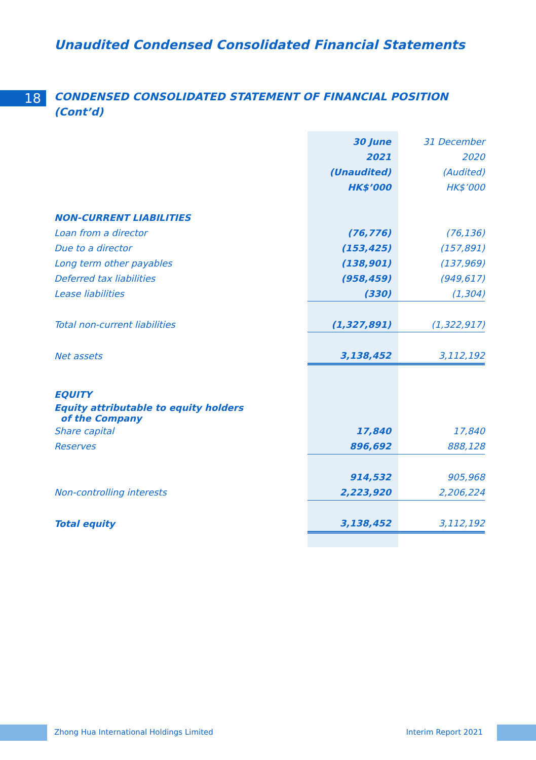Unaudited Condensed Consolidated Financial Statements
18
CONDENSED CONSOLIDATED STATEMENT OF FINANCIAL POSITION
(Cont’d)
| | 30 June | 31 December |
| | 2021 | 2020 |
| | (Unaudited) | (Audited) |
| | HK$’000 | HK$’000 |
| NON-CURRENT LIABILITIES | | |
| Loan from a director | (76,776) | (76,136) |
| Due to a director | (153,425) | (157,891) |
| Long term other payables | (138,901) | (137,969) |
| Deferred tax liabilities | (958,459) | (949,617) |
| Lease liabilities | (330) | (1,304) |
| Total non-current liabilities | (1,327,891) | (1,322,917) |
| Net assets | 3,138,452 | 3,112,192 |
| EQUITY | | |
| Equity attributable to equity holders of the Company | | |
| Share capital | 17,840 | 17,840 |
| Reserves | 896,692 | 888,128 |
| | 914,532 | 905,968 |
| Non-controlling interests | 2,223,920 | 2,206,224 |
| Total equity | 3,138,452 | 3,112,192 |
Zhong Hua International Holdings Limited Interim Report 2021